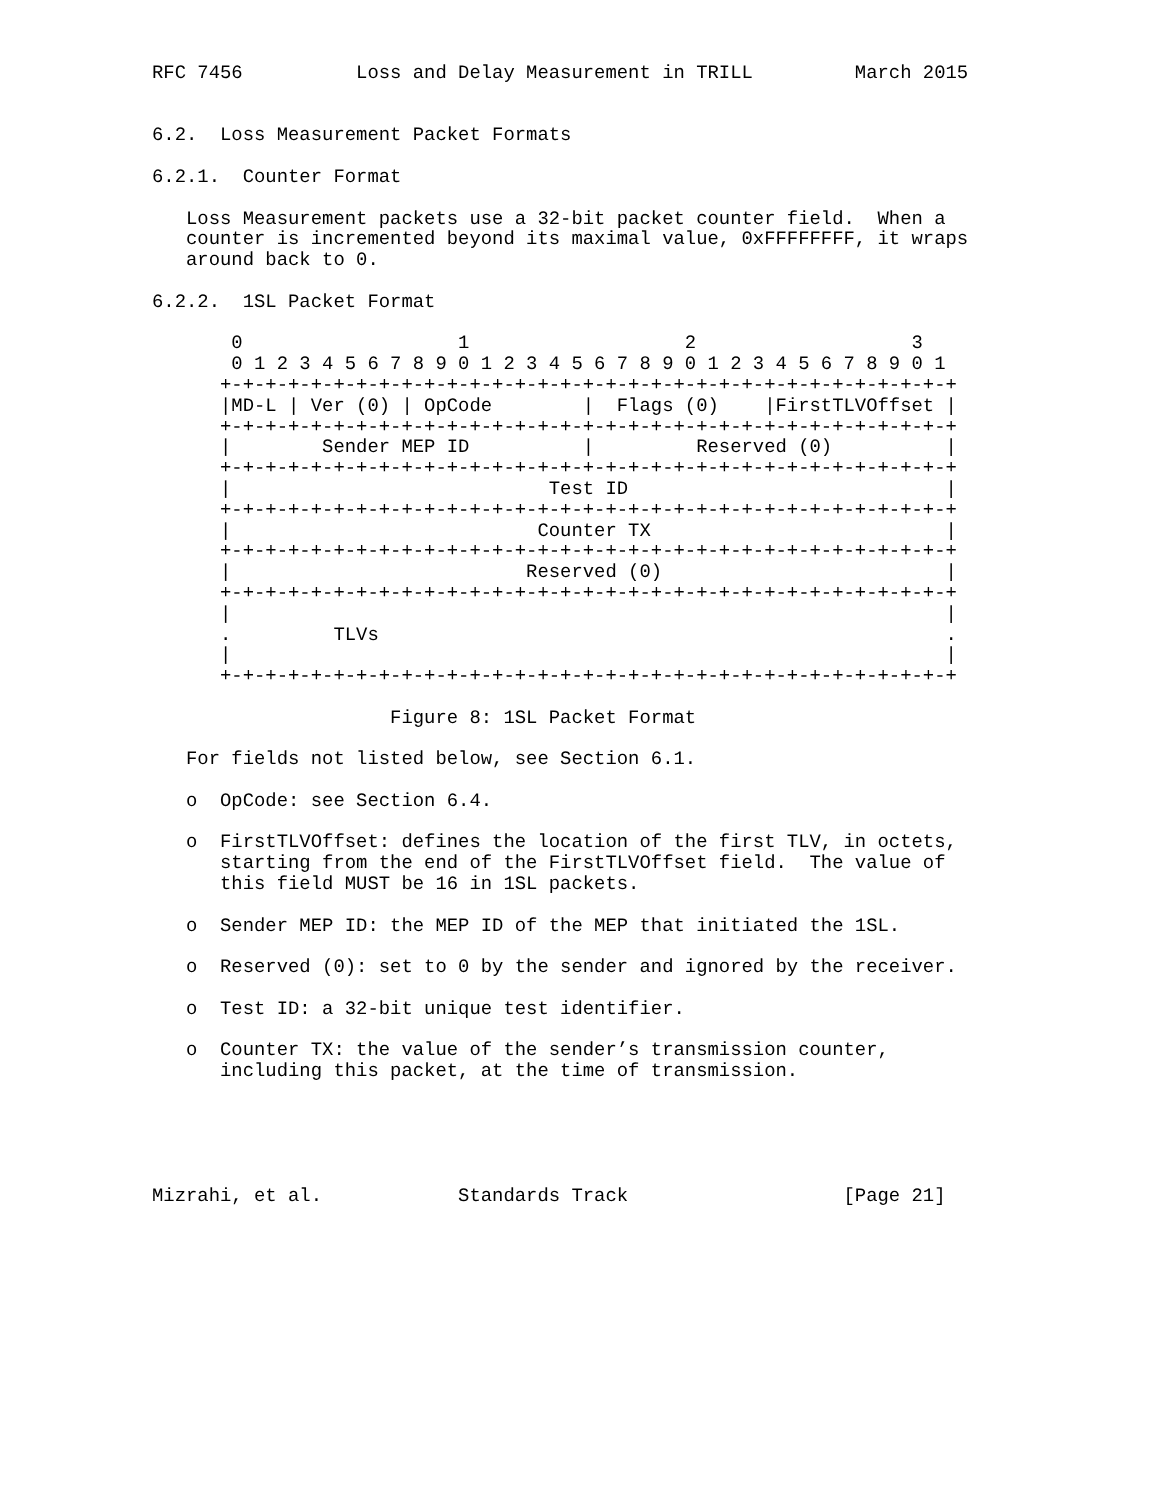RFC 7456          Loss and Delay Measurement in TRILL         March 2015


6.2.  Loss Measurement Packet Formats

6.2.1.  Counter Format

   Loss Measurement packets use a 32-bit packet counter field.  When a
   counter is incremented beyond its maximal value, 0xFFFFFFFF, it wraps
   around back to 0.

6.2.2.  1SL Packet Format

       0                   1                   2                   3
       0 1 2 3 4 5 6 7 8 9 0 1 2 3 4 5 6 7 8 9 0 1 2 3 4 5 6 7 8 9 0 1
      +-+-+-+-+-+-+-+-+-+-+-+-+-+-+-+-+-+-+-+-+-+-+-+-+-+-+-+-+-+-+-+-+
      |MD-L | Ver (0) | OpCode        |  Flags (0)    |FirstTLVOffset |
      +-+-+-+-+-+-+-+-+-+-+-+-+-+-+-+-+-+-+-+-+-+-+-+-+-+-+-+-+-+-+-+-+
      |        Sender MEP ID          |         Reserved (0)          |
      +-+-+-+-+-+-+-+-+-+-+-+-+-+-+-+-+-+-+-+-+-+-+-+-+-+-+-+-+-+-+-+-+
      |                            Test ID                            |
      +-+-+-+-+-+-+-+-+-+-+-+-+-+-+-+-+-+-+-+-+-+-+-+-+-+-+-+-+-+-+-+-+
      |                           Counter TX                          |
      +-+-+-+-+-+-+-+-+-+-+-+-+-+-+-+-+-+-+-+-+-+-+-+-+-+-+-+-+-+-+-+-+
      |                          Reserved (0)                         |
      +-+-+-+-+-+-+-+-+-+-+-+-+-+-+-+-+-+-+-+-+-+-+-+-+-+-+-+-+-+-+-+-+
      |                                                               |
      .         TLVs                                                  .
      |                                                               |
      +-+-+-+-+-+-+-+-+-+-+-+-+-+-+-+-+-+-+-+-+-+-+-+-+-+-+-+-+-+-+-+-+

                     Figure 8: 1SL Packet Format

   For fields not listed below, see Section 6.1.

   o  OpCode: see Section 6.4.

   o  FirstTLVOffset: defines the location of the first TLV, in octets,
      starting from the end of the FirstTLVOffset field.  The value of
      this field MUST be 16 in 1SL packets.

   o  Sender MEP ID: the MEP ID of the MEP that initiated the 1SL.

   o  Reserved (0): set to 0 by the sender and ignored by the receiver.

   o  Test ID: a 32-bit unique test identifier.

   o  Counter TX: the value of the sender’s transmission counter,
      including this packet, at the time of transmission.





Mizrahi, et al.            Standards Track                   [Page 21]